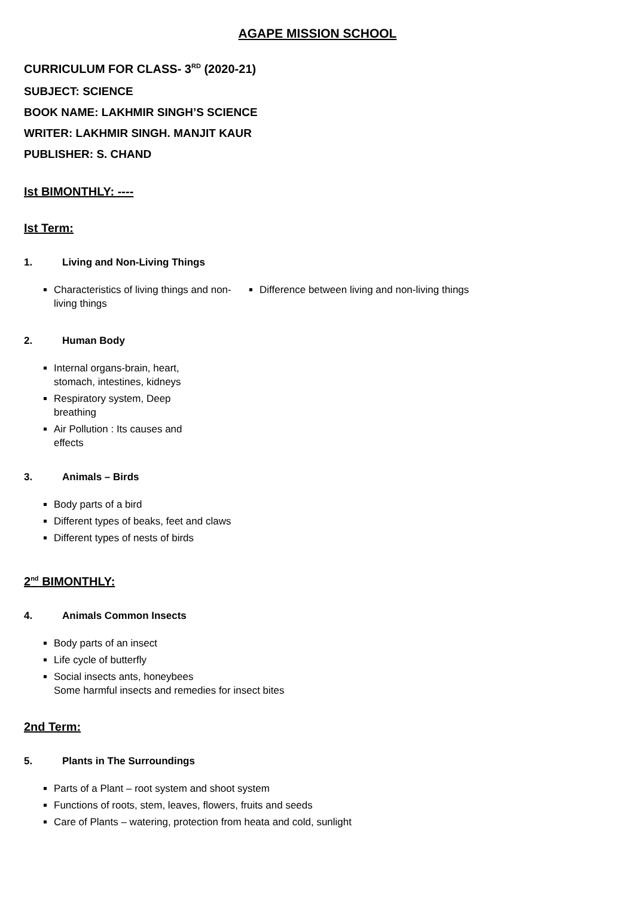AGAPE MISSION SCHOOL
CURRICULUM FOR CLASS- 3<sup>RD</sup> (2020-21)
SUBJECT: SCIENCE
BOOK NAME: LAKHMIR SINGH’S SCIENCE
WRITER: LAKHMIR SINGH. MANJIT KAUR
PUBLISHER: S. CHAND
Ist BIMONTHLY: ----
Ist Term:
1. Living and Non-Living Things
Characteristics of living things and non-living things
Difference between living and non-living things
2. Human Body
Internal organs-brain, heart, stomach, intestines, kidneys
Respiratory system, Deep breathing
Air Pollution : Its causes and effects
3. Animals – Birds
Body parts of a bird
Different types of beaks, feet and claws
Different types of nests of birds
2<sup>nd</sup> BIMONTHLY:
4. Animals Common Insects
Body parts of an insect
Life cycle of butterfly
Social insects ants, honeybees
Some harmful insects and remedies for insect bites
2nd Term:
5. Plants in The Surroundings
Parts of a Plant – root system and shoot system
Functions of roots, stem, leaves, flowers, fruits and seeds
Care of Plants – watering, protection from heata and cold, sunlight